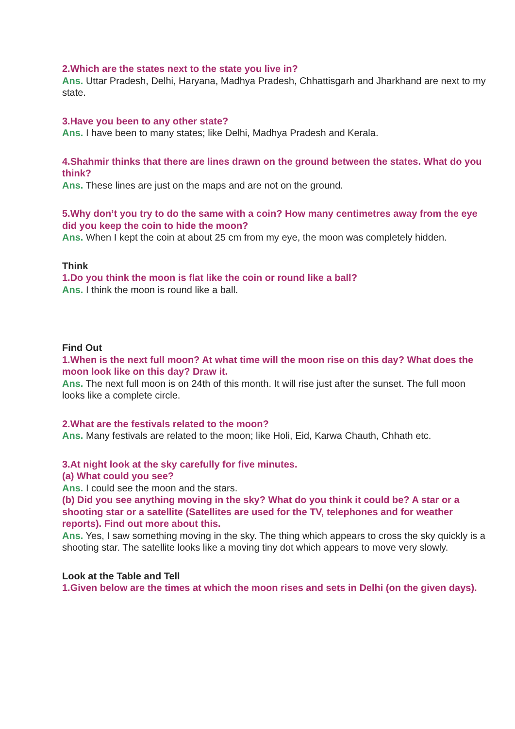2.Which are the states next to the state you live in?
Ans. Uttar Pradesh, Delhi, Haryana, Madhya Pradesh, Chhattisgarh and Jharkhand are next to my state.
3.Have you been to any other state?
Ans. I have been to many states; like Delhi, Madhya Pradesh and Kerala.
4.Shahmir thinks that there are lines drawn on the ground between the states. What do you think?
Ans. These lines are just on the maps and are not on the ground.
5.Why don’t you try to do the same with a coin? How many centimetres away from the eye did you keep the coin to hide the moon?
Ans. When I kept the coin at about 25 cm from my eye, the moon was completely hidden.
Think
1.Do you think the moon is flat like the coin or round like a ball?
Ans. I think the moon is round like a ball.
Find Out
1.When is the next full moon? At what time will the moon rise on this day? What does the moon look like on this day? Draw it.
Ans. The next full moon is on 24th of this month. It will rise just after the sunset. The full moon looks like a complete circle.
2.What are the festivals related to the moon?
Ans. Many festivals are related to the moon; like Holi, Eid, Karwa Chauth, Chhath etc.
3.At night look at the sky carefully for five minutes.
(a) What could you see?
Ans. I could see the moon and the stars.
(b) Did you see anything moving in the sky? What do you think it could be? A star or a shooting star or a satellite (Satellites are used for the TV, telephones and for weather reports). Find out more about this.
Ans. Yes, I saw something moving in the sky. The thing which appears to cross the sky quickly is a shooting star. The satellite looks like a moving tiny dot which appears to move very slowly.
Look at the Table and Tell
1.Given below are the times at which the moon rises and sets in Delhi (on the given days).